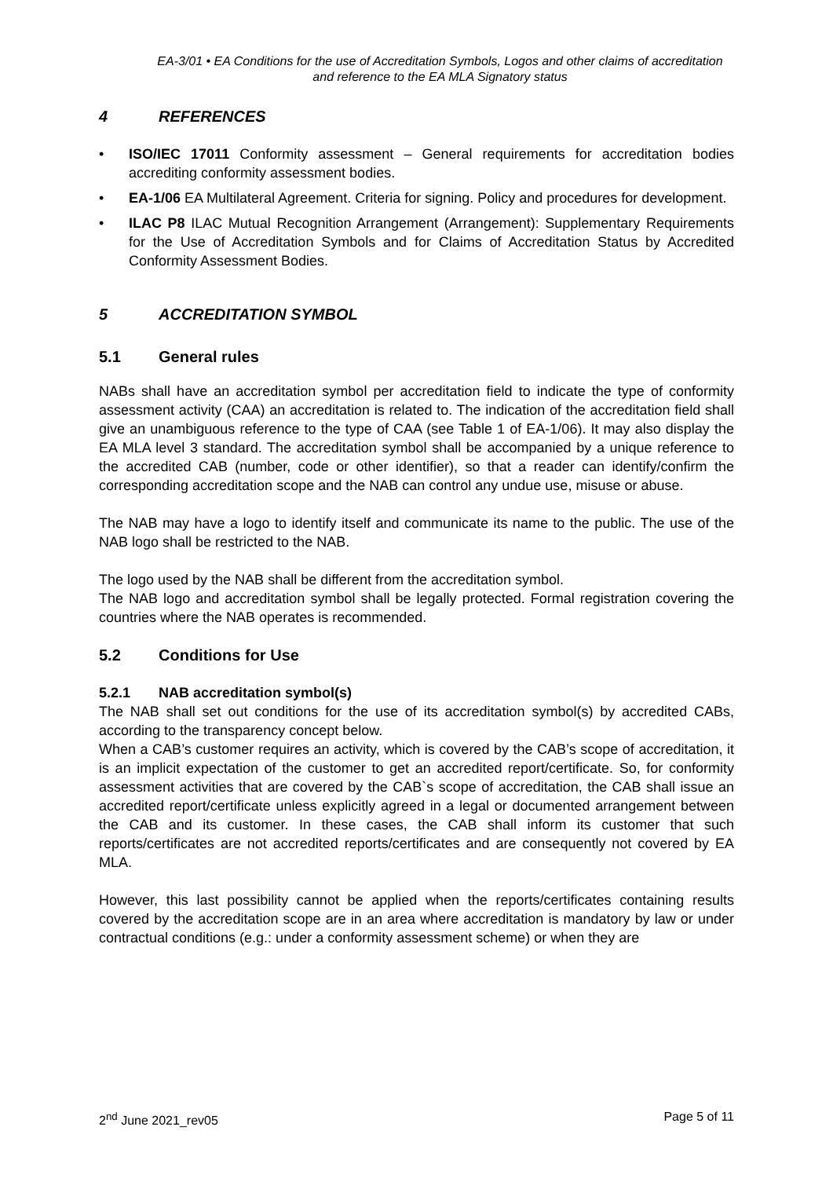EA-3/01 • EA Conditions for the use of Accreditation Symbols, Logos and other claims of accreditation and reference to the EA MLA Signatory status
4 REFERENCES
• ISO/IEC 17011 Conformity assessment – General requirements for accreditation bodies accrediting conformity assessment bodies.
• EA-1/06 EA Multilateral Agreement. Criteria for signing. Policy and procedures for development.
• ILAC P8 ILAC Mutual Recognition Arrangement (Arrangement): Supplementary Requirements for the Use of Accreditation Symbols and for Claims of Accreditation Status by Accredited Conformity Assessment Bodies.
5 ACCREDITATION SYMBOL
5.1 General rules
NABs shall have an accreditation symbol per accreditation field to indicate the type of conformity assessment activity (CAA) an accreditation is related to. The indication of the accreditation field shall give an unambiguous reference to the type of CAA (see Table 1 of EA-1/06). It may also display the EA MLA level 3 standard. The accreditation symbol shall be accompanied by a unique reference to the accredited CAB (number, code or other identifier), so that a reader can identify/confirm the corresponding accreditation scope and the NAB can control any undue use, misuse or abuse.
The NAB may have a logo to identify itself and communicate its name to the public. The use of the NAB logo shall be restricted to the NAB.
The logo used by the NAB shall be different from the accreditation symbol.
The NAB logo and accreditation symbol shall be legally protected. Formal registration covering the countries where the NAB operates is recommended.
5.2 Conditions for Use
5.2.1 NAB accreditation symbol(s)
The NAB shall set out conditions for the use of its accreditation symbol(s) by accredited CABs, according to the transparency concept below.
When a CAB’s customer requires an activity, which is covered by the CAB’s scope of accreditation, it is an implicit expectation of the customer to get an accredited report/certificate. So, for conformity assessment activities that are covered by the CAB`s scope of accreditation, the CAB shall issue an accredited report/certificate unless explicitly agreed in a legal or documented arrangement between the CAB and its customer. In these cases, the CAB shall inform its customer that such reports/certificates are not accredited reports/certificates and are consequently not covered by EA MLA.
However, this last possibility cannot be applied when the reports/certificates containing results covered by the accreditation scope are in an area where accreditation is mandatory by law or under contractual conditions (e.g.: under a conformity assessment scheme) or when they are
2<sup>nd</sup> June 2021_rev05 Page 5 of 11